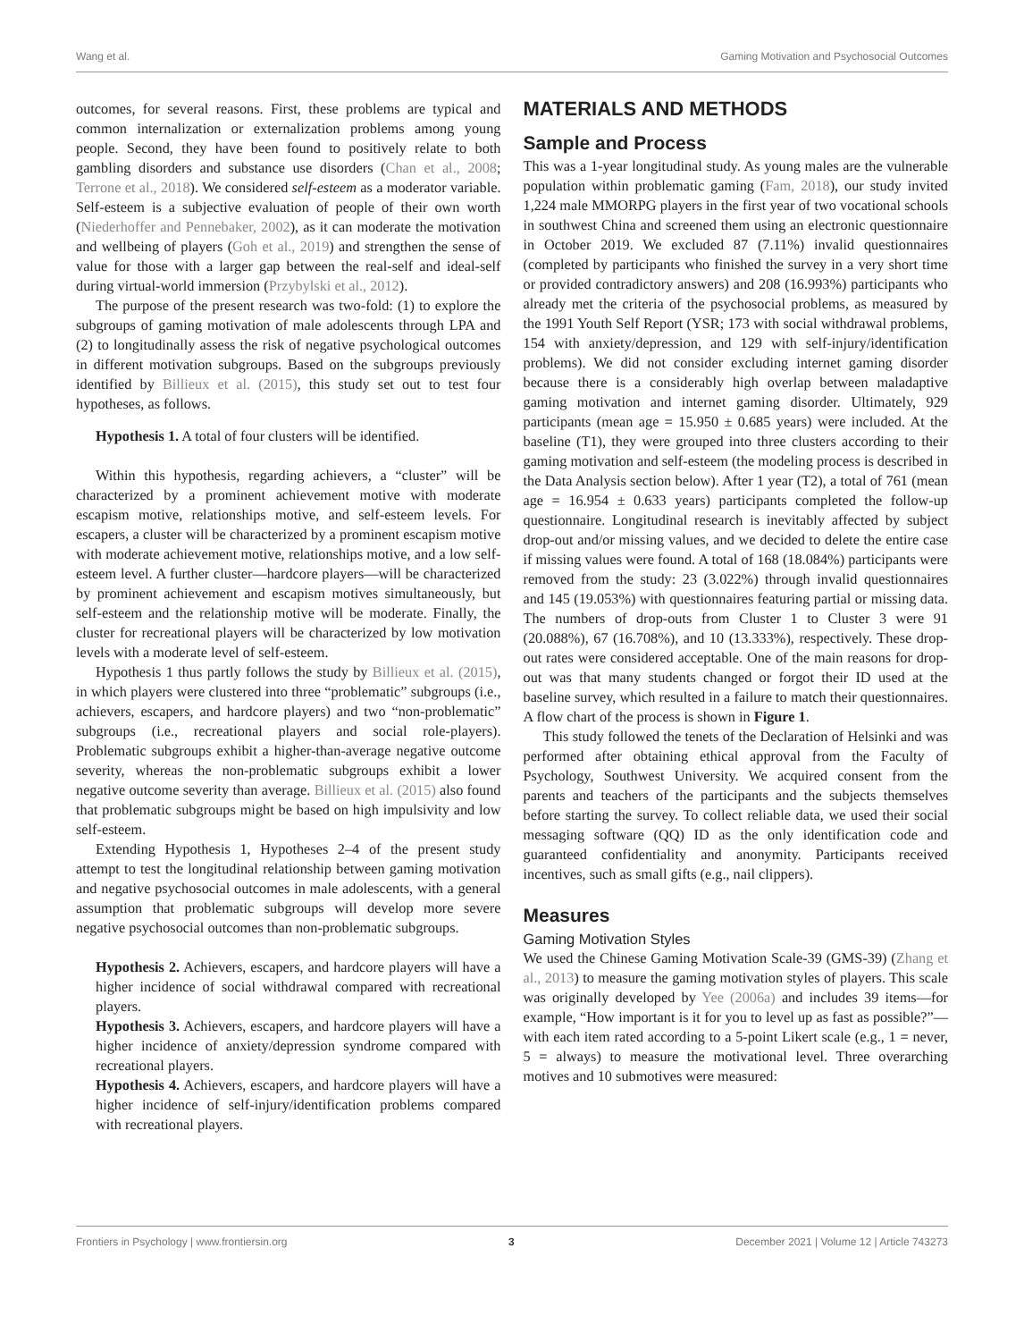Wang et al. Gaming Motivation and Psychosocial Outcomes
outcomes, for several reasons. First, these problems are typical and common internalization or externalization problems among young people. Second, they have been found to positively relate to both gambling disorders and substance use disorders (Chan et al., 2008; Terrone et al., 2018). We considered self-esteem as a moderator variable. Self-esteem is a subjective evaluation of people of their own worth (Niederhoffer and Pennebaker, 2002), as it can moderate the motivation and wellbeing of players (Goh et al., 2019) and strengthen the sense of value for those with a larger gap between the real-self and ideal-self during virtual-world immersion (Przybylski et al., 2012).
The purpose of the present research was two-fold: (1) to explore the subgroups of gaming motivation of male adolescents through LPA and (2) to longitudinally assess the risk of negative psychological outcomes in different motivation subgroups. Based on the subgroups previously identified by Billieux et al. (2015), this study set out to test four hypotheses, as follows.
Hypothesis 1. A total of four clusters will be identified.
Within this hypothesis, regarding achievers, a “cluster” will be characterized by a prominent achievement motive with moderate escapism motive, relationships motive, and self-esteem levels. For escapers, a cluster will be characterized by a prominent escapism motive with moderate achievement motive, relationships motive, and a low self-esteem level. A further cluster—hardcore players—will be characterized by prominent achievement and escapism motives simultaneously, but self-esteem and the relationship motive will be moderate. Finally, the cluster for recreational players will be characterized by low motivation levels with a moderate level of self-esteem.
Hypothesis 1 thus partly follows the study by Billieux et al. (2015), in which players were clustered into three “problematic” subgroups (i.e., achievers, escapers, and hardcore players) and two “non-problematic” subgroups (i.e., recreational players and social role-players). Problematic subgroups exhibit a higher-than-average negative outcome severity, whereas the non-problematic subgroups exhibit a lower negative outcome severity than average. Billieux et al. (2015) also found that problematic subgroups might be based on high impulsivity and low self-esteem.
Extending Hypothesis 1, Hypotheses 2–4 of the present study attempt to test the longitudinal relationship between gaming motivation and negative psychosocial outcomes in male adolescents, with a general assumption that problematic subgroups will develop more severe negative psychosocial outcomes than non-problematic subgroups.
Hypothesis 2. Achievers, escapers, and hardcore players will have a higher incidence of social withdrawal compared with recreational players.
Hypothesis 3. Achievers, escapers, and hardcore players will have a higher incidence of anxiety/depression syndrome compared with recreational players.
Hypothesis 4. Achievers, escapers, and hardcore players will have a higher incidence of self-injury/identification problems compared with recreational players.
MATERIALS AND METHODS
Sample and Process
This was a 1-year longitudinal study. As young males are the vulnerable population within problematic gaming (Fam, 2018), our study invited 1,224 male MMORPG players in the first year of two vocational schools in southwest China and screened them using an electronic questionnaire in October 2019. We excluded 87 (7.11%) invalid questionnaires (completed by participants who finished the survey in a very short time or provided contradictory answers) and 208 (16.993%) participants who already met the criteria of the psychosocial problems, as measured by the 1991 Youth Self Report (YSR; 173 with social withdrawal problems, 154 with anxiety/depression, and 129 with self-injury/identification problems). We did not consider excluding internet gaming disorder because there is a considerably high overlap between maladaptive gaming motivation and internet gaming disorder. Ultimately, 929 participants (mean age = 15.950 ± 0.685 years) were included. At the baseline (T1), they were grouped into three clusters according to their gaming motivation and self-esteem (the modeling process is described in the Data Analysis section below). After 1 year (T2), a total of 761 (mean age = 16.954 ± 0.633 years) participants completed the follow-up questionnaire. Longitudinal research is inevitably affected by subject drop-out and/or missing values, and we decided to delete the entire case if missing values were found. A total of 168 (18.084%) participants were removed from the study: 23 (3.022%) through invalid questionnaires and 145 (19.053%) with questionnaires featuring partial or missing data. The numbers of drop-outs from Cluster 1 to Cluster 3 were 91 (20.088%), 67 (16.708%), and 10 (13.333%), respectively. These drop-out rates were considered acceptable. One of the main reasons for drop-out was that many students changed or forgot their ID used at the baseline survey, which resulted in a failure to match their questionnaires. A flow chart of the process is shown in Figure 1.
This study followed the tenets of the Declaration of Helsinki and was performed after obtaining ethical approval from the Faculty of Psychology, Southwest University. We acquired consent from the parents and teachers of the participants and the subjects themselves before starting the survey. To collect reliable data, we used their social messaging software (QQ) ID as the only identification code and guaranteed confidentiality and anonymity. Participants received incentives, such as small gifts (e.g., nail clippers).
Measures
Gaming Motivation Styles
We used the Chinese Gaming Motivation Scale-39 (GMS-39) (Zhang et al., 2013) to measure the gaming motivation styles of players. This scale was originally developed by Yee (2006a) and includes 39 items—for example, “How important is it for you to level up as fast as possible?”—with each item rated according to a 5-point Likert scale (e.g., 1 = never, 5 = always) to measure the motivational level. Three overarching motives and 10 submotives were measured:
Frontiers in Psychology | www.frontiersin.org 3 December 2021 | Volume 12 | Article 743273